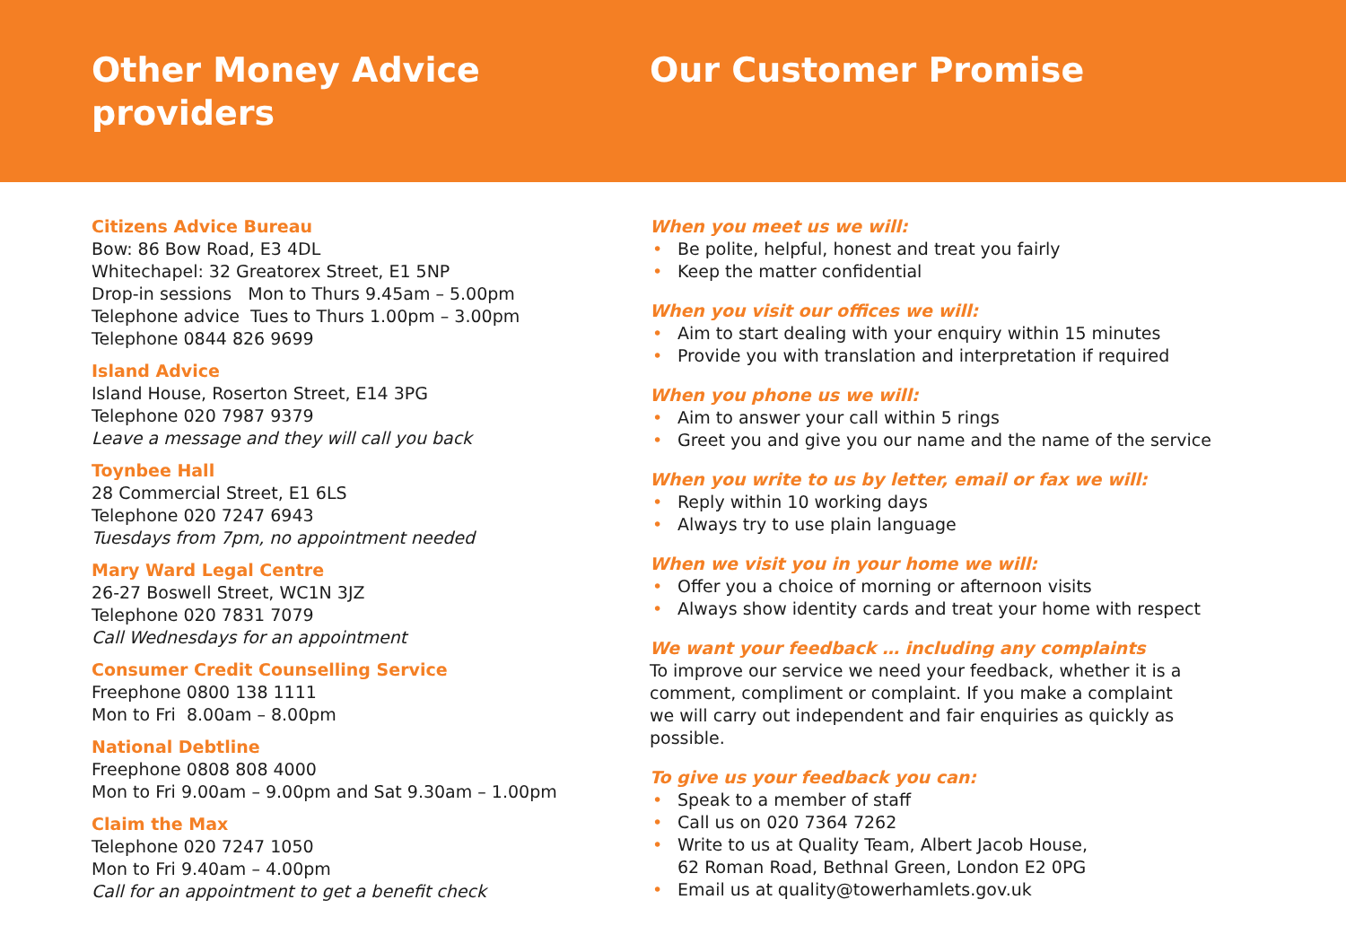Other Money Advice
providers
Our Customer Promise
Citizens Advice Bureau
Bow: 86 Bow Road, E3 4DL
Whitechapel: 32 Greatorex Street, E1 5NP
Drop-in sessions Mon to Thurs 9.45am – 5.00pm
Telephone advice Tues to Thurs 1.00pm – 3.00pm
Telephone 0844 826 9699
Island Advice
Island House, Roserton Street, E14 3PG
Telephone 020 7987 9379
Leave a message and they will call you back
Toynbee Hall
28 Commercial Street, E1 6LS
Telephone 020 7247 6943
Tuesdays from 7pm, no appointment needed
Mary Ward Legal Centre
26-27 Boswell Street, WC1N 3JZ
Telephone 020 7831 7079
Call Wednesdays for an appointment
Consumer Credit Counselling Service
Freephone 0800 138 1111
Mon to Fri 8.00am – 8.00pm
National Debtline
Freephone 0808 808 4000
Mon to Fri 9.00am – 9.00pm and Sat 9.30am – 1.00pm
Claim the Max
Telephone 020 7247 1050
Mon to Fri 9.40am – 4.00pm
Call for an appointment to get a benefit check
When you meet us we will:
• Be polite, helpful, honest and treat you fairly
• Keep the matter confidential
When you visit our offices we will:
• Aim to start dealing with your enquiry within 15 minutes
• Provide you with translation and interpretation if required
When you phone us we will:
• Aim to answer your call within 5 rings
• Greet you and give you our name and the name of the service
When you write to us by letter, email or fax we will:
• Reply within 10 working days
• Always try to use plain language
When we visit you in your home we will:
• Offer you a choice of morning or afternoon visits
• Always show identity cards and treat your home with respect
We want your feedback … including any complaints
To improve our service we need your feedback, whether it is a
comment, compliment or complaint. If you make a complaint
we will carry out independent and fair enquiries as quickly as
possible.
To give us your feedback you can:
• Speak to a member of staff
• Call us on 020 7364 7262
• Write to us at Quality Team, Albert Jacob House,
62 Roman Road, Bethnal Green, London E2 0PG
• Email us at quality@towerhamlets.gov.uk